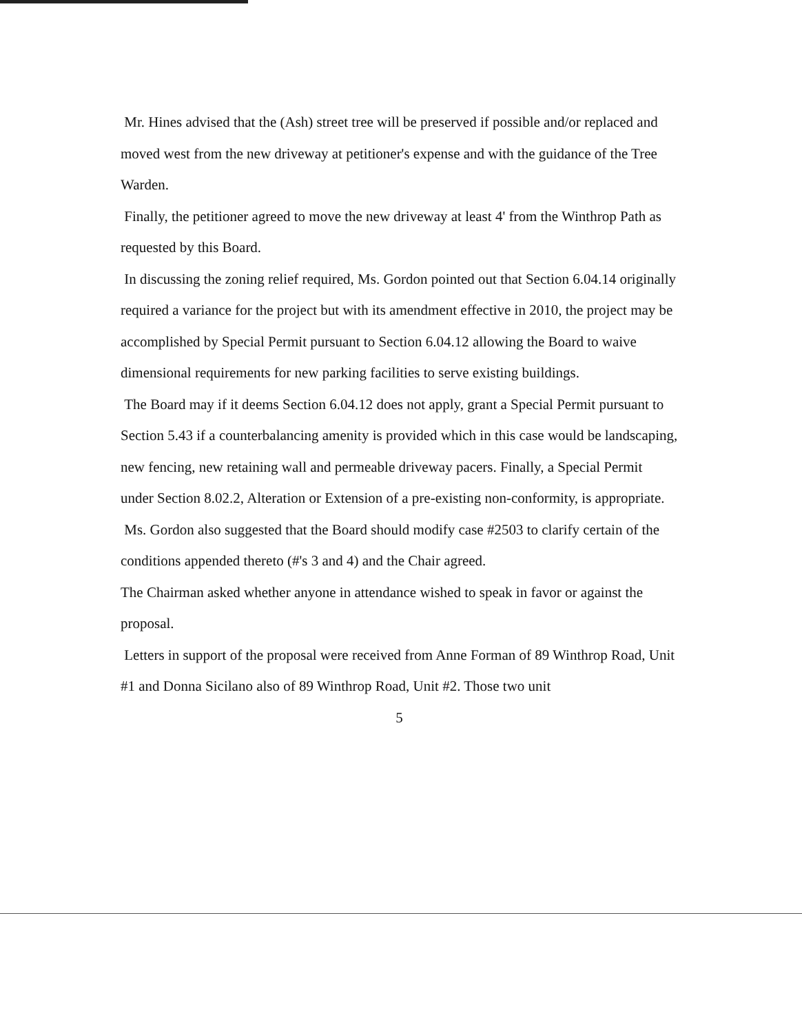Mr. Hines advised that the (Ash) street tree will be preserved if possible and/or replaced and moved west from the new driveway at petitioner's expense and with the guidance of the Tree Warden.
Finally, the petitioner agreed to move the new driveway at least 4' from the Winthrop Path as requested by this Board.
In discussing the zoning relief required, Ms. Gordon pointed out that Section 6.04.14 originally required a variance for the project but with its amendment effective in 2010, the project may be accomplished by Special Permit pursuant to Section 6.04.12 allowing the Board to waive dimensional requirements for new parking facilities to serve existing buildings.
The Board may if it deems Section 6.04.12 does not apply, grant a Special Permit pursuant to Section 5.43 if a counterbalancing amenity is provided which in this case would be landscaping, new fencing, new retaining wall and permeable driveway pacers. Finally, a Special Permit under Section 8.02.2, Alteration or Extension of a pre-existing non-conformity, is appropriate.
Ms. Gordon also suggested that the Board should modify case #2503 to clarify certain of the conditions appended thereto (#'s 3 and 4) and the Chair agreed.
The Chairman asked whether anyone in attendance wished to speak in favor or against the proposal.
Letters in support of the proposal were received from Anne Forman of 89 Winthrop Road, Unit #1 and Donna Sicilano also of 89 Winthrop Road, Unit #2. Those two unit
5